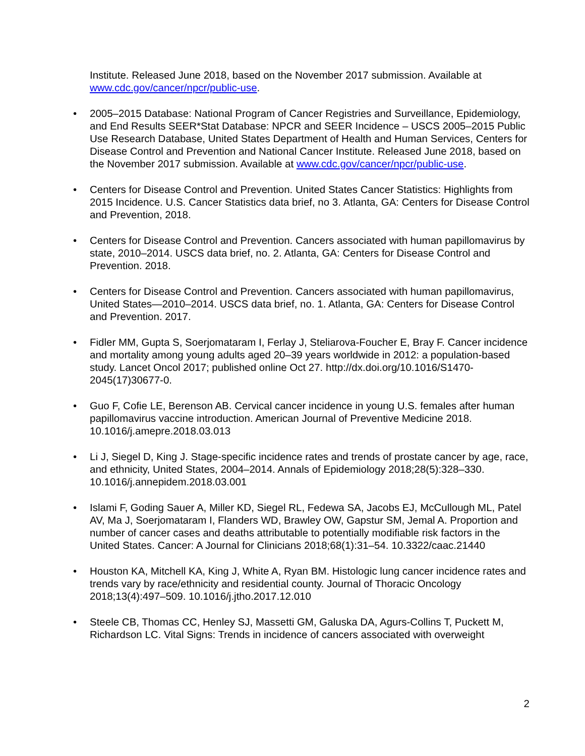Institute. Released June 2018, based on the November 2017 submission. Available at www.cdc.gov/cancer/npcr/public-use.
• 2005–2015 Database: National Program of Cancer Registries and Surveillance, Epidemiology, and End Results SEER*Stat Database: NPCR and SEER Incidence – USCS 2005–2015 Public Use Research Database, United States Department of Health and Human Services, Centers for Disease Control and Prevention and National Cancer Institute. Released June 2018, based on the November 2017 submission. Available at www.cdc.gov/cancer/npcr/public-use.
• Centers for Disease Control and Prevention. United States Cancer Statistics: Highlights from 2015 Incidence. U.S. Cancer Statistics data brief, no 3. Atlanta, GA: Centers for Disease Control and Prevention, 2018.
• Centers for Disease Control and Prevention. Cancers associated with human papillomavirus by state, 2010–2014. USCS data brief, no. 2. Atlanta, GA: Centers for Disease Control and Prevention. 2018.
• Centers for Disease Control and Prevention. Cancers associated with human papillomavirus, United States—2010–2014. USCS data brief, no. 1. Atlanta, GA: Centers for Disease Control and Prevention. 2017.
• Fidler MM, Gupta S, Soerjomataram I, Ferlay J, Steliarova-Foucher E, Bray F. Cancer incidence and mortality among young adults aged 20–39 years worldwide in 2012: a population-based study. Lancet Oncol 2017; published online Oct 27. http://dx.doi.org/10.1016/S1470-2045(17)30677-0.
• Guo F, Cofie LE, Berenson AB. Cervical cancer incidence in young U.S. females after human papillomavirus vaccine introduction. American Journal of Preventive Medicine 2018. 10.1016/j.amepre.2018.03.013
• Li J, Siegel D, King J. Stage-specific incidence rates and trends of prostate cancer by age, race, and ethnicity, United States, 2004–2014. Annals of Epidemiology 2018;28(5):328–330. 10.1016/j.annepidem.2018.03.001
• Islami F, Goding Sauer A, Miller KD, Siegel RL, Fedewa SA, Jacobs EJ, McCullough ML, Patel AV, Ma J, Soerjomataram I, Flanders WD, Brawley OW, Gapstur SM, Jemal A. Proportion and number of cancer cases and deaths attributable to potentially modifiable risk factors in the United States. Cancer: A Journal for Clinicians 2018;68(1):31–54. 10.3322/caac.21440
• Houston KA, Mitchell KA, King J, White A, Ryan BM. Histologic lung cancer incidence rates and trends vary by race/ethnicity and residential county. Journal of Thoracic Oncology 2018;13(4):497–509. 10.1016/j.jtho.2017.12.010
• Steele CB, Thomas CC, Henley SJ, Massetti GM, Galuska DA, Agurs-Collins T, Puckett M, Richardson LC. Vital Signs: Trends in incidence of cancers associated with overweight
2